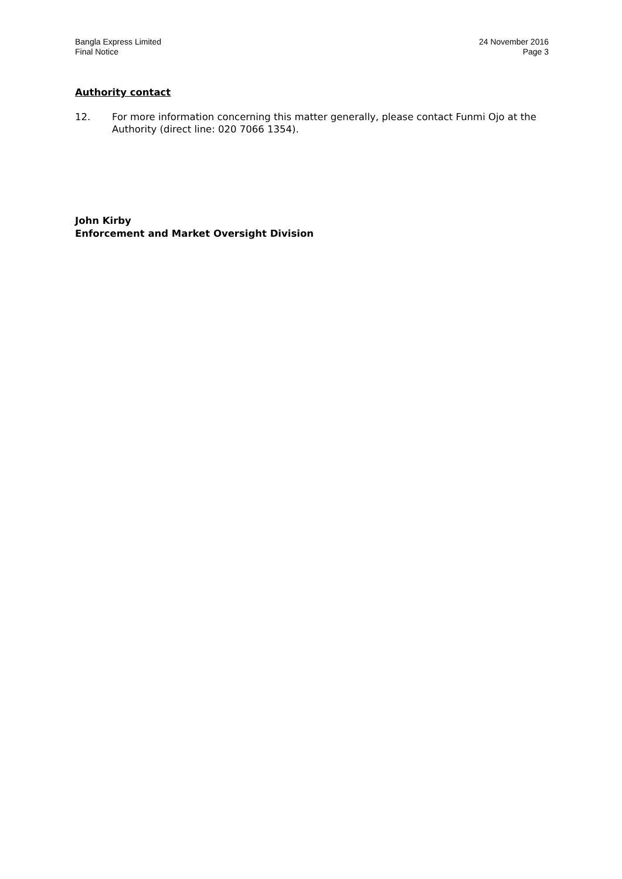Bangla Express Limited
Final Notice
24 November 2016
Page 3
Authority contact
12. For more information concerning this matter generally, please contact Funmi Ojo at the Authority (direct line: 020 7066 1354).
John Kirby
Enforcement and Market Oversight Division